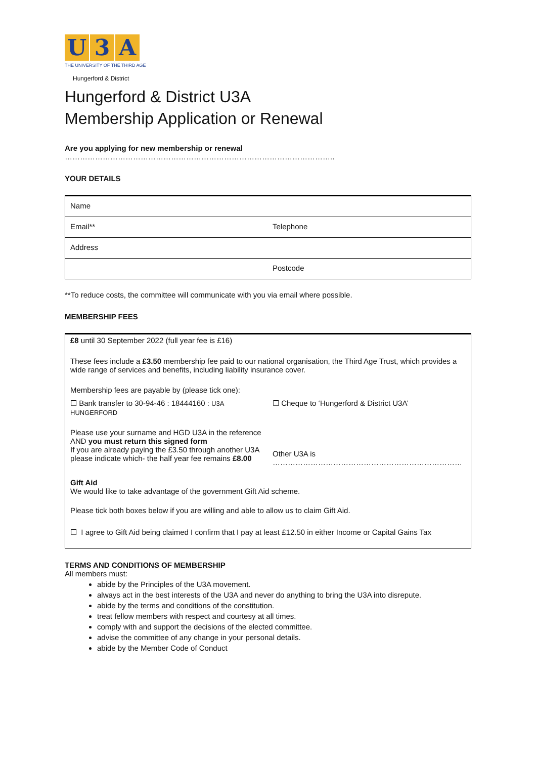U 3 A
THE UNIVERSITY OF THE THIRD AGE
Hungerford & District
Hungerford & District U3A
Membership Application or Renewal
Are you applying for new membership or renewal ……………………………………………………………………………………………..
YOUR DETAILS
| Name | |
| Email** | Telephone |
| Address | |
| | Postcode |
**To reduce costs, the committee will communicate with you via email where possible.
MEMBERSHIP FEES
| £8 until 30 September 2022 (full year fee is £16) | |
| These fees include a £3.50 membership fee paid to our national organisation, the Third Age Trust, which provides a wide range of services and benefits, including liability insurance cover. | |
| Membership fees are payable by (please tick one): | |
| ☐ Bank transfer to 30-94-46 : 18444160 : U3A HUNGERFORD | ☐ Cheque to ‘Hungerford & District U3A’ |
| Please use your surname and HGD U3A in the reference AND you must return this signed form If you are already paying the £3.50 through another U3A please indicate which- the half year fee remains £8.00 | Other U3A is ………………………………………………………………… |
| Gift Aid We would like to take advantage of the government Gift Aid scheme. | |
| Please tick both boxes below if you are willing and able to allow us to claim Gift Aid. | |
| ☐ I agree to Gift Aid being claimed I confirm that I pay at least £12.50 in either Income or Capital Gains Tax | |
TERMS AND CONDITIONS OF MEMBERSHIP
All members must:
abide by the Principles of the U3A movement.
always act in the best interests of the U3A and never do anything to bring the U3A into disrepute.
abide by the terms and conditions of the constitution.
treat fellow members with respect and courtesy at all times.
comply with and support the decisions of the elected committee.
advise the committee of any change in your personal details.
abide by the Member Code of Conduct